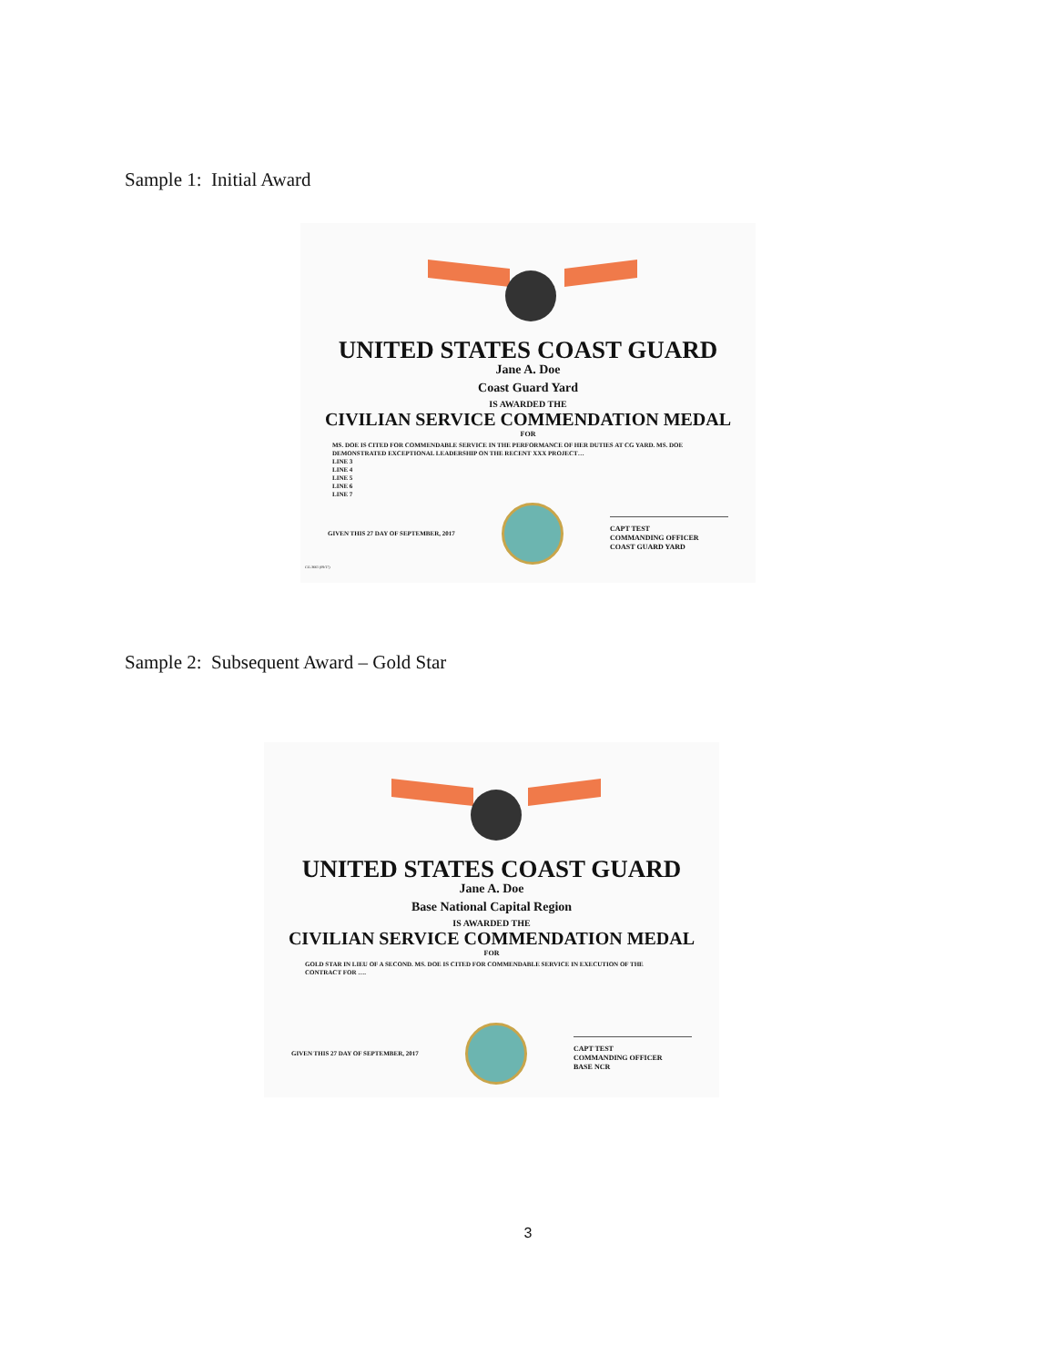Sample 1: Initial Award
UNITED STATES COAST GUARD
Jane A. Doe
Coast Guard Yard
IS AWARDED THE
CIVILIAN SERVICE COMMENDATION MEDAL
FOR
MS. DOE IS CITED FOR COMMENDABLE SERVICE IN THE PERFORMANCE OF HER DUTIES AT CG YARD. MS. DOE DEMONSTRATED EXCEPTIONAL LEADERSHIP ON THE RECENT XXX PROJECT…
LINE 3
LINE 4
LINE 5
LINE 6
LINE 7
GIVEN THIS 27 DAY OF SEPTEMBER, 2017
CAPT TEST
COMMANDING OFFICER
COAST GUARD YARD
CG-3661 (09/17)
Sample 2: Subsequent Award – Gold Star
UNITED STATES COAST GUARD
Jane A. Doe
Base National Capital Region
IS AWARDED THE
CIVILIAN SERVICE COMMENDATION MEDAL
FOR
GOLD STAR IN LIEU OF A SECOND. MS. DOE IS CITED FOR COMMENDABLE SERVICE IN EXECUTION OF THE CONTRACT FOR ….
GIVEN THIS 27 DAY OF SEPTEMBER, 2017
CAPT TEST
COMMANDING OFFICER
BASE NCR
3